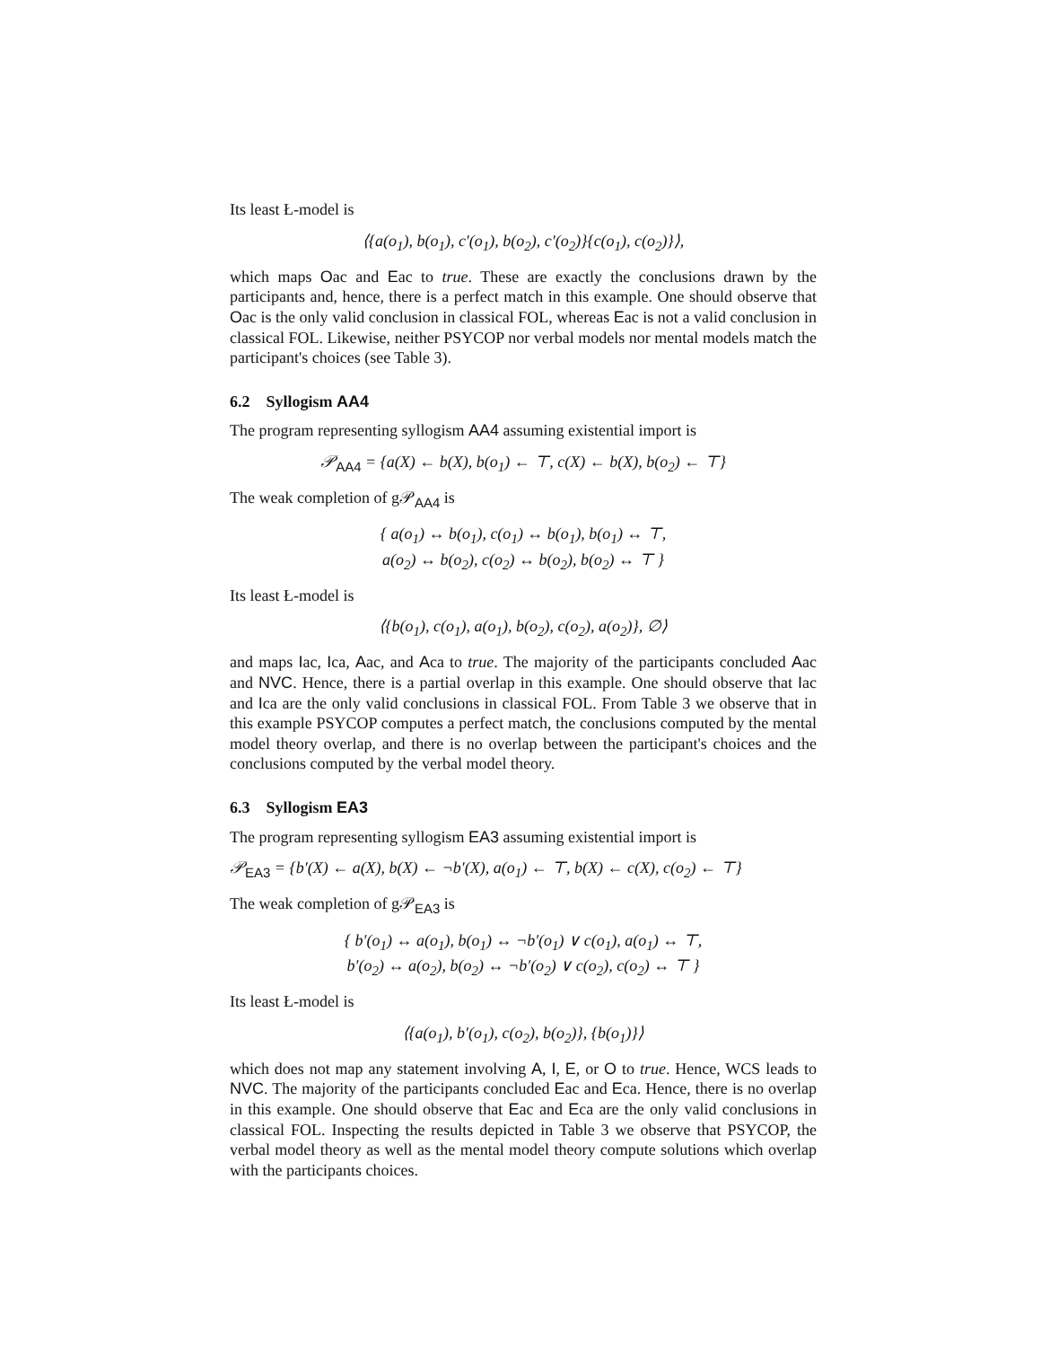Its least Ł-model is
⟨{a(o<sub>1</sub>), b(o<sub>1</sub>), c′(o<sub>1</sub>), b(o<sub>2</sub>), c′(o<sub>2</sub>)}{c(o<sub>1</sub>), c(o<sub>2</sub>)}⟩,
which maps Oac and Eac to true. These are exactly the conclusions drawn by the participants and, hence, there is a perfect match in this example. One should observe that Oac is the only valid conclusion in classical FOL, whereas Eac is not a valid conclusion in classical FOL. Likewise, neither PSYCOP nor verbal models nor mental models match the participant's choices (see Table 3).
6.2 Syllogism AA4
The program representing syllogism AA4 assuming existential import is
𝒫<sub>AA4</sub> = {a(X) ← b(X), b(o<sub>1</sub>) ← ⊤, c(X) ← b(X), b(o<sub>2</sub>) ← ⊤}
The weak completion of g𝒫<sub>AA4</sub> is
{ a(o<sub>1</sub>) ↔ b(o<sub>1</sub>), c(o<sub>1</sub>) ↔ b(o<sub>1</sub>), b(o<sub>1</sub>) ↔ ⊤,
a(o<sub>2</sub>) ↔ b(o<sub>2</sub>), c(o<sub>2</sub>) ↔ b(o<sub>2</sub>), b(o<sub>2</sub>) ↔ ⊤ }
Its least Ł-model is
⟨{b(o<sub>1</sub>), c(o<sub>1</sub>), a(o<sub>1</sub>), b(o<sub>2</sub>), c(o<sub>2</sub>), a(o<sub>2</sub>)}, ∅⟩
and maps Iac, Ica, Aac, and Aca to true. The majority of the participants concluded Aac and NVC. Hence, there is a partial overlap in this example. One should observe that Iac and Ica are the only valid conclusions in classical FOL. From Table 3 we observe that in this example PSYCOP computes a perfect match, the conclusions computed by the mental model theory overlap, and there is no overlap between the participant's choices and the conclusions computed by the verbal model theory.
6.3 Syllogism EA3
The program representing syllogism EA3 assuming existential import is
𝒫<sub>EA3</sub> = {b′(X) ← a(X), b(X) ← ¬b′(X), a(o<sub>1</sub>) ← ⊤, b(X) ← c(X), c(o<sub>2</sub>) ← ⊤}
The weak completion of g𝒫<sub>EA3</sub> is
{ b′(o<sub>1</sub>) ↔ a(o<sub>1</sub>), b(o<sub>1</sub>) ↔ ¬b′(o<sub>1</sub>) ∨ c(o<sub>1</sub>), a(o<sub>1</sub>) ↔ ⊤,
b′(o<sub>2</sub>) ↔ a(o<sub>2</sub>), b(o<sub>2</sub>) ↔ ¬b′(o<sub>2</sub>) ∨ c(o<sub>2</sub>), c(o<sub>2</sub>) ↔ ⊤ }
Its least Ł-model is
⟨{a(o<sub>1</sub>), b′(o<sub>1</sub>), c(o<sub>2</sub>), b(o<sub>2</sub>)}, {b(o<sub>1</sub>)}⟩
which does not map any statement involving A, I, E, or O to true. Hence, WCS leads to NVC. The majority of the participants concluded Eac and Eca. Hence, there is no overlap in this example. One should observe that Eac and Eca are the only valid conclusions in classical FOL. Inspecting the results depicted in Table 3 we observe that PSYCOP, the verbal model theory as well as the mental model theory compute solutions which overlap with the participants choices.